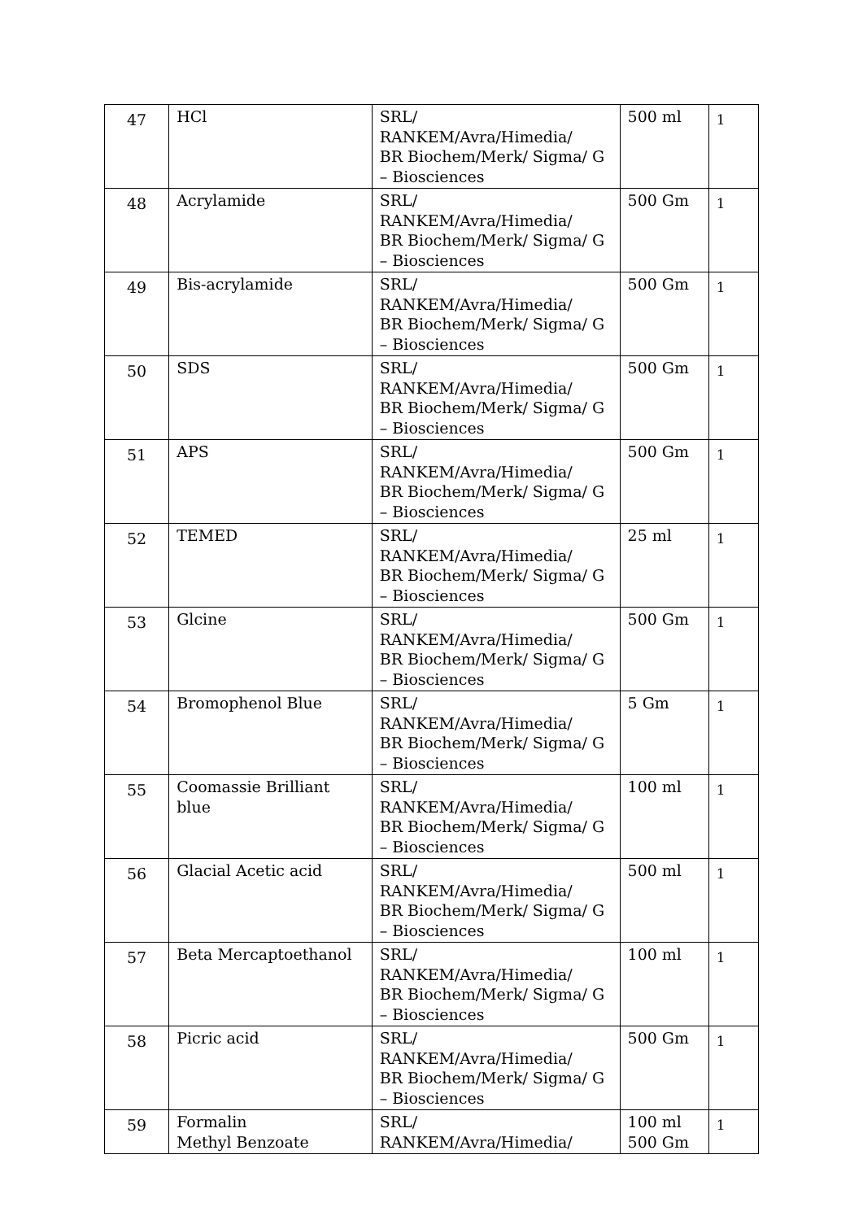| 47 | HCl | SRL/ RANKEM/Avra/Himedia/ BR Biochem/Merk/ Sigma/ G – Biosciences | 500 ml | 1 |
| 48 | Acrylamide | SRL/ RANKEM/Avra/Himedia/ BR Biochem/Merk/ Sigma/ G – Biosciences | 500 Gm | 1 |
| 49 | Bis-acrylamide | SRL/ RANKEM/Avra/Himedia/ BR Biochem/Merk/ Sigma/ G – Biosciences | 500 Gm | 1 |
| 50 | SDS | SRL/ RANKEM/Avra/Himedia/ BR Biochem/Merk/ Sigma/ G – Biosciences | 500 Gm | 1 |
| 51 | APS | SRL/ RANKEM/Avra/Himedia/ BR Biochem/Merk/ Sigma/ G – Biosciences | 500 Gm | 1 |
| 52 | TEMED | SRL/ RANKEM/Avra/Himedia/ BR Biochem/Merk/ Sigma/ G – Biosciences | 25 ml | 1 |
| 53 | Glcine | SRL/ RANKEM/Avra/Himedia/ BR Biochem/Merk/ Sigma/ G – Biosciences | 500 Gm | 1 |
| 54 | Bromophenol Blue | SRL/ RANKEM/Avra/Himedia/ BR Biochem/Merk/ Sigma/ G – Biosciences | 5 Gm | 1 |
| 55 | Coomassie Brilliant blue | SRL/ RANKEM/Avra/Himedia/ BR Biochem/Merk/ Sigma/ G – Biosciences | 100 ml | 1 |
| 56 | Glacial Acetic acid | SRL/ RANKEM/Avra/Himedia/ BR Biochem/Merk/ Sigma/ G – Biosciences | 500 ml | 1 |
| 57 | Beta Mercaptoethanol | SRL/ RANKEM/Avra/Himedia/ BR Biochem/Merk/ Sigma/ G – Biosciences | 100 ml | 1 |
| 58 | Picric acid | SRL/ RANKEM/Avra/Himedia/ BR Biochem/Merk/ Sigma/ G – Biosciences | 500 Gm | 1 |
| 59 | Formalin Methyl Benzoate | SRL/ RANKEM/Avra/Himedia/ | 100 ml 500 Gm | 1 |